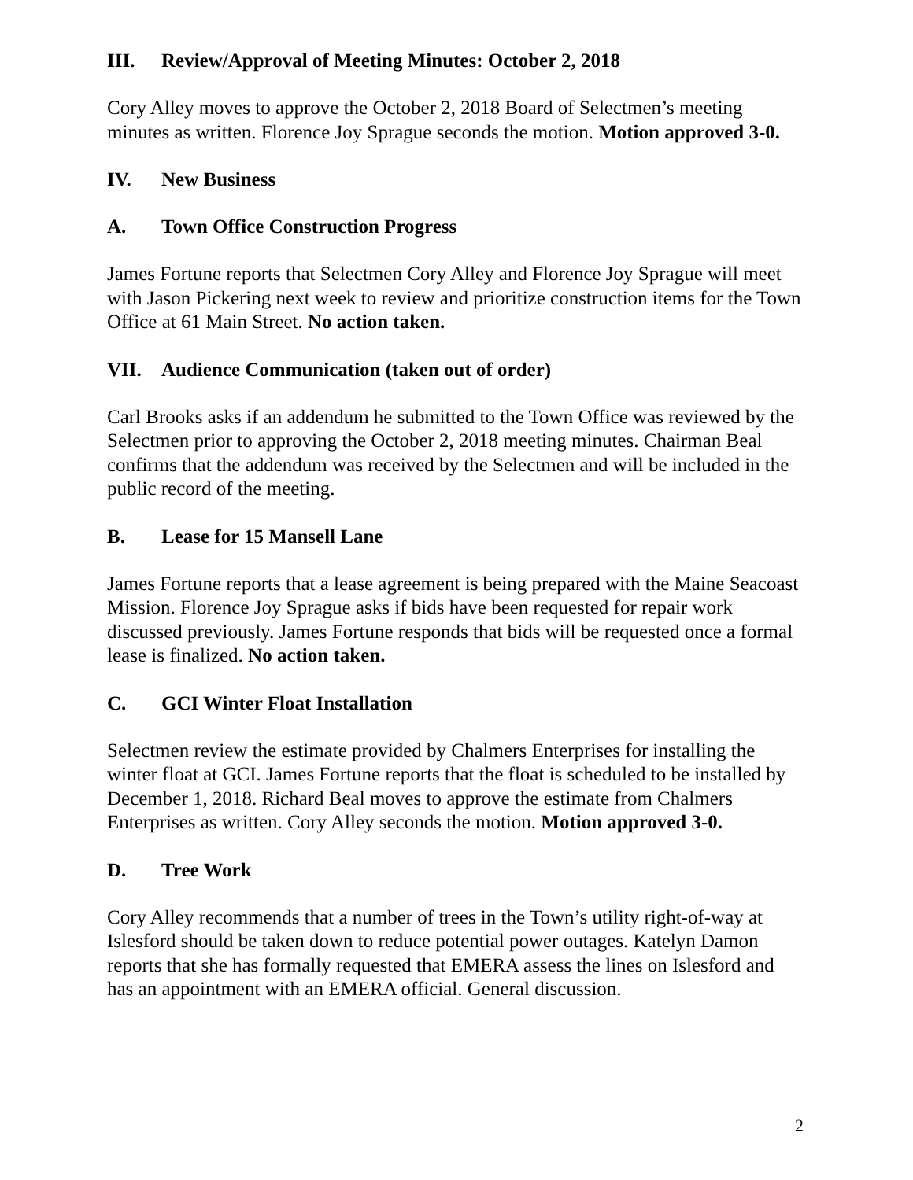III. Review/Approval of Meeting Minutes: October 2, 2018
Cory Alley moves to approve the October 2, 2018 Board of Selectmen’s meeting minutes as written. Florence Joy Sprague seconds the motion. Motion approved 3-0.
IV. New Business
A. Town Office Construction Progress
James Fortune reports that Selectmen Cory Alley and Florence Joy Sprague will meet with Jason Pickering next week to review and prioritize construction items for the Town Office at 61 Main Street. No action taken.
VII. Audience Communication (taken out of order)
Carl Brooks asks if an addendum he submitted to the Town Office was reviewed by the Selectmen prior to approving the October 2, 2018 meeting minutes. Chairman Beal confirms that the addendum was received by the Selectmen and will be included in the public record of the meeting.
B. Lease for 15 Mansell Lane
James Fortune reports that a lease agreement is being prepared with the Maine Seacoast Mission. Florence Joy Sprague asks if bids have been requested for repair work discussed previously. James Fortune responds that bids will be requested once a formal lease is finalized. No action taken.
C. GCI Winter Float Installation
Selectmen review the estimate provided by Chalmers Enterprises for installing the winter float at GCI. James Fortune reports that the float is scheduled to be installed by December 1, 2018. Richard Beal moves to approve the estimate from Chalmers Enterprises as written. Cory Alley seconds the motion. Motion approved 3-0.
D. Tree Work
Cory Alley recommends that a number of trees in the Town’s utility right-of-way at Islesford should be taken down to reduce potential power outages. Katelyn Damon reports that she has formally requested that EMERA assess the lines on Islesford and has an appointment with an EMERA official. General discussion.
2